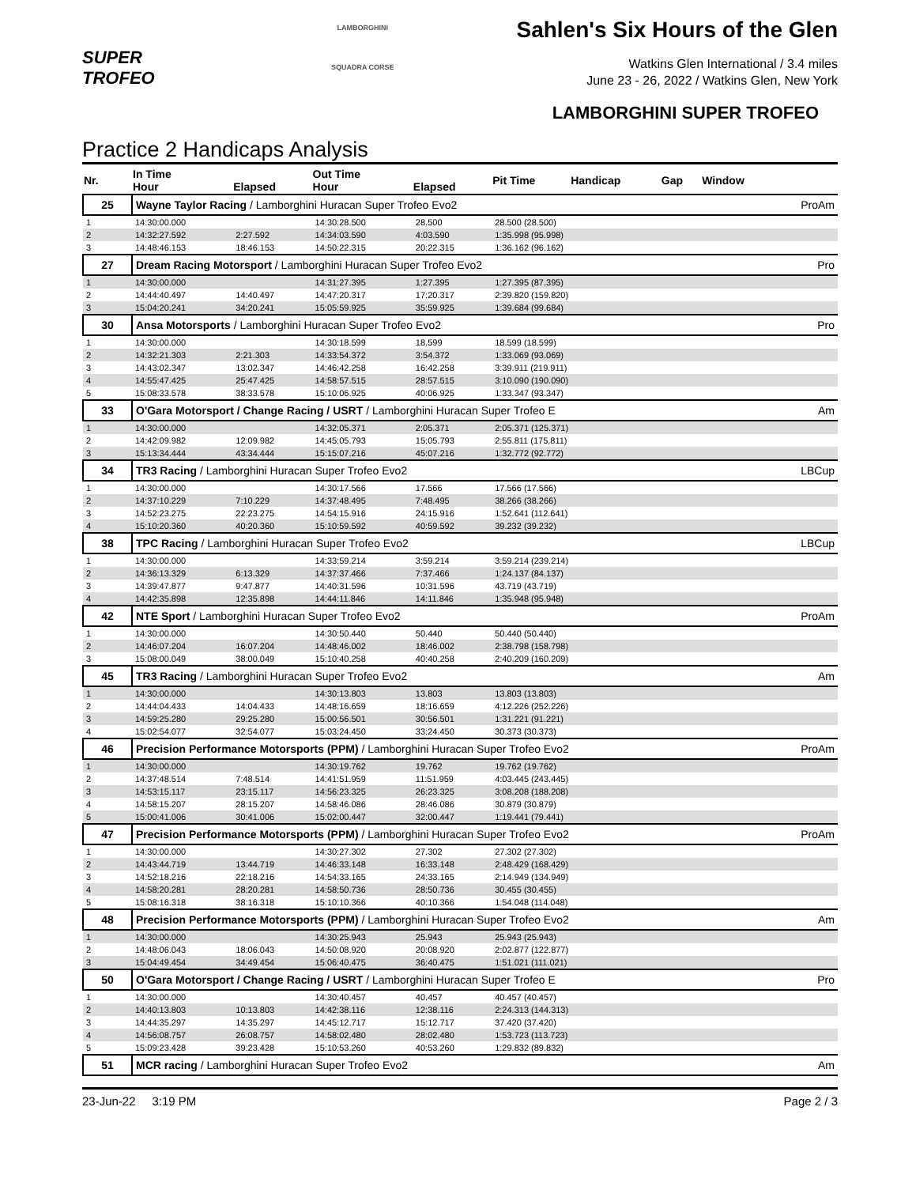SUPER TROFEO
LAMBORGHINI
SQUADRA CORSE
Sahlen's Six Hours of the Glen
Watkins Glen International / 3.4 miles
June 23 - 26, 2022 / Watkins Glen, New York
LAMBORGHINI SUPER TROFEO
Practice 2 Handicaps Analysis
| Nr. | In Time Hour | Elapsed | Out Time Hour | Elapsed | Pit Time | Handicap | Gap | Window | |
| --- | --- | --- | --- | --- | --- | --- | --- | --- | --- |
| 25 | Wayne Taylor Racing / Lamborghini Huracan Super Trofeo Evo2 | | | | | | | | ProAm |
| 1 | 14:30:00.000 | | 14:30:28.500 | 28.500 | 28.500 (28.500) | | | | |
| 2 | 14:32:27.592 | 2:27.592 | 14:34:03.590 | 4:03.590 | 1:35.998 (95.998) | | | | |
| 3 | 14:48:46.153 | 18:46.153 | 14:50:22.315 | 20:22.315 | 1:36.162 (96.162) | | | | |
| 27 | Dream Racing Motorsport / Lamborghini Huracan Super Trofeo Evo2 | | | | | | | | Pro |
| 1 | 14:30:00.000 | | 14:31:27.395 | 1:27.395 | 1:27.395 (87.395) | | | | |
| 2 | 14:44:40.497 | 14:40.497 | 14:47:20.317 | 17:20.317 | 2:39.820 (159.820) | | | | |
| 3 | 15:04:20.241 | 34:20.241 | 15:05:59.925 | 35:59.925 | 1:39.684 (99.684) | | | | |
| 30 | Ansa Motorsports / Lamborghini Huracan Super Trofeo Evo2 | | | | | | | | Pro |
| 1 | 14:30:00.000 | | 14:30:18.599 | 18.599 | 18.599 (18.599) | | | | |
| 2 | 14:32:21.303 | 2:21.303 | 14:33:54.372 | 3:54.372 | 1:33.069 (93.069) | | | | |
| 3 | 14:43:02.347 | 13:02.347 | 14:46:42.258 | 16:42.258 | 3:39.911 (219.911) | | | | |
| 4 | 14:55:47.425 | 25:47.425 | 14:58:57.515 | 28:57.515 | 3:10.090 (190.090) | | | | |
| 5 | 15:08:33.578 | 38:33.578 | 15:10:06.925 | 40:06.925 | 1:33.347 (93.347) | | | | |
| 33 | O'Gara Motorsport / Change Racing / USRT / Lamborghini Huracan Super Trofeo E | | | | | | | | Am |
| 1 | 14:30:00.000 | | 14:32:05.371 | 2:05.371 | 2:05.371 (125.371) | | | | |
| 2 | 14:42:09.982 | 12:09.982 | 14:45:05.793 | 15:05.793 | 2:55.811 (175.811) | | | | |
| 3 | 15:13:34.444 | 43:34.444 | 15:15:07.216 | 45:07.216 | 1:32.772 (92.772) | | | | |
| 34 | TR3 Racing / Lamborghini Huracan Super Trofeo Evo2 | | | | | | | | LBCup |
| 1 | 14:30:00.000 | | 14:30:17.566 | 17.566 | 17.566 (17.566) | | | | |
| 2 | 14:37:10.229 | 7:10.229 | 14:37:48.495 | 7:48.495 | 38.266 (38.266) | | | | |
| 3 | 14:52:23.275 | 22:23.275 | 14:54:15.916 | 24:15.916 | 1:52.641 (112.641) | | | | |
| 4 | 15:10:20.360 | 40:20.360 | 15:10:59.592 | 40:59.592 | 39.232 (39.232) | | | | |
| 38 | TPC Racing / Lamborghini Huracan Super Trofeo Evo2 | | | | | | | | LBCup |
| 1 | 14:30:00.000 | | 14:33:59.214 | 3:59.214 | 3:59.214 (239.214) | | | | |
| 2 | 14:36:13.329 | 6:13.329 | 14:37:37.466 | 7:37.466 | 1:24.137 (84.137) | | | | |
| 3 | 14:39:47.877 | 9:47.877 | 14:40:31.596 | 10:31.596 | 43.719 (43.719) | | | | |
| 4 | 14:42:35.898 | 12:35.898 | 14:44:11.846 | 14:11.846 | 1:35.948 (95.948) | | | | |
| 42 | NTE Sport / Lamborghini Huracan Super Trofeo Evo2 | | | | | | | | ProAm |
| 1 | 14:30:00.000 | | 14:30:50.440 | 50.440 | 50.440 (50.440) | | | | |
| 2 | 14:46:07.204 | 16:07.204 | 14:48:46.002 | 18:46.002 | 2:38.798 (158.798) | | | | |
| 3 | 15:08:00.049 | 38:00.049 | 15:10:40.258 | 40:40.258 | 2:40.209 (160.209) | | | | |
| 45 | TR3 Racing / Lamborghini Huracan Super Trofeo Evo2 | | | | | | | | Am |
| 1 | 14:30:00.000 | | 14:30:13.803 | 13.803 | 13.803 (13.803) | | | | |
| 2 | 14:44:04.433 | 14:04.433 | 14:48:16.659 | 18:16.659 | 4:12.226 (252.226) | | | | |
| 3 | 14:59:25.280 | 29:25.280 | 15:00:56.501 | 30:56.501 | 1:31.221 (91.221) | | | | |
| 4 | 15:02:54.077 | 32:54.077 | 15:03:24.450 | 33:24.450 | 30.373 (30.373) | | | | |
| 46 | Precision Performance Motorsports (PPM) / Lamborghini Huracan Super Trofeo Evo2 | | | | | | | | ProAm |
| 1 | 14:30:00.000 | | 14:30:19.762 | 19.762 | 19.762 (19.762) | | | | |
| 2 | 14:37:48.514 | 7:48.514 | 14:41:51.959 | 11:51.959 | 4:03.445 (243.445) | | | | |
| 3 | 14:53:15.117 | 23:15.117 | 14:56:23.325 | 26:23.325 | 3:08.208 (188.208) | | | | |
| 4 | 14:58:15.207 | 28:15.207 | 14:58:46.086 | 28:46.086 | 30.879 (30.879) | | | | |
| 5 | 15:00:41.006 | 30:41.006 | 15:02:00.447 | 32:00.447 | 1:19.441 (79.441) | | | | |
| 47 | Precision Performance Motorsports (PPM) / Lamborghini Huracan Super Trofeo Evo2 | | | | | | | | ProAm |
| 1 | 14:30:00.000 | | 14:30:27.302 | 27.302 | 27.302 (27.302) | | | | |
| 2 | 14:43:44.719 | 13:44.719 | 14:46:33.148 | 16:33.148 | 2:48.429 (168.429) | | | | |
| 3 | 14:52:18.216 | 22:18.216 | 14:54:33.165 | 24:33.165 | 2:14.949 (134.949) | | | | |
| 4 | 14:58:20.281 | 28:20.281 | 14:58:50.736 | 28:50.736 | 30.455 (30.455) | | | | |
| 5 | 15:08:16.318 | 38:16.318 | 15:10:10.366 | 40:10.366 | 1:54.048 (114.048) | | | | |
| 48 | Precision Performance Motorsports (PPM) / Lamborghini Huracan Super Trofeo Evo2 | | | | | | | | Am |
| 1 | 14:30:00.000 | | 14:30:25.943 | 25.943 | 25.943 (25.943) | | | | |
| 2 | 14:48:06.043 | 18:06.043 | 14:50:08.920 | 20:08.920 | 2:02.877 (122.877) | | | | |
| 3 | 15:04:49.454 | 34:49.454 | 15:06:40.475 | 36:40.475 | 1:51.021 (111.021) | | | | |
| 50 | O'Gara Motorsport / Change Racing / USRT / Lamborghini Huracan Super Trofeo E | | | | | | | | Pro |
| 1 | 14:30:00.000 | | 14:30:40.457 | 40.457 | 40.457 (40.457) | | | | |
| 2 | 14:40:13.803 | 10:13.803 | 14:42:38.116 | 12:38.116 | 2:24.313 (144.313) | | | | |
| 3 | 14:44:35.297 | 14:35.297 | 14:45:12.717 | 15:12.717 | 37.420 (37.420) | | | | |
| 4 | 14:56:08.757 | 26:08.757 | 14:58:02.480 | 28:02.480 | 1:53.723 (113.723) | | | | |
| 5 | 15:09:23.428 | 39:23.428 | 15:10:53.260 | 40:53.260 | 1:29.832 (89.832) | | | | |
| 51 | MCR racing / Lamborghini Huracan Super Trofeo Evo2 | | | | | | | | Am |
23-Jun-22 3:19 PM Page 2 / 3